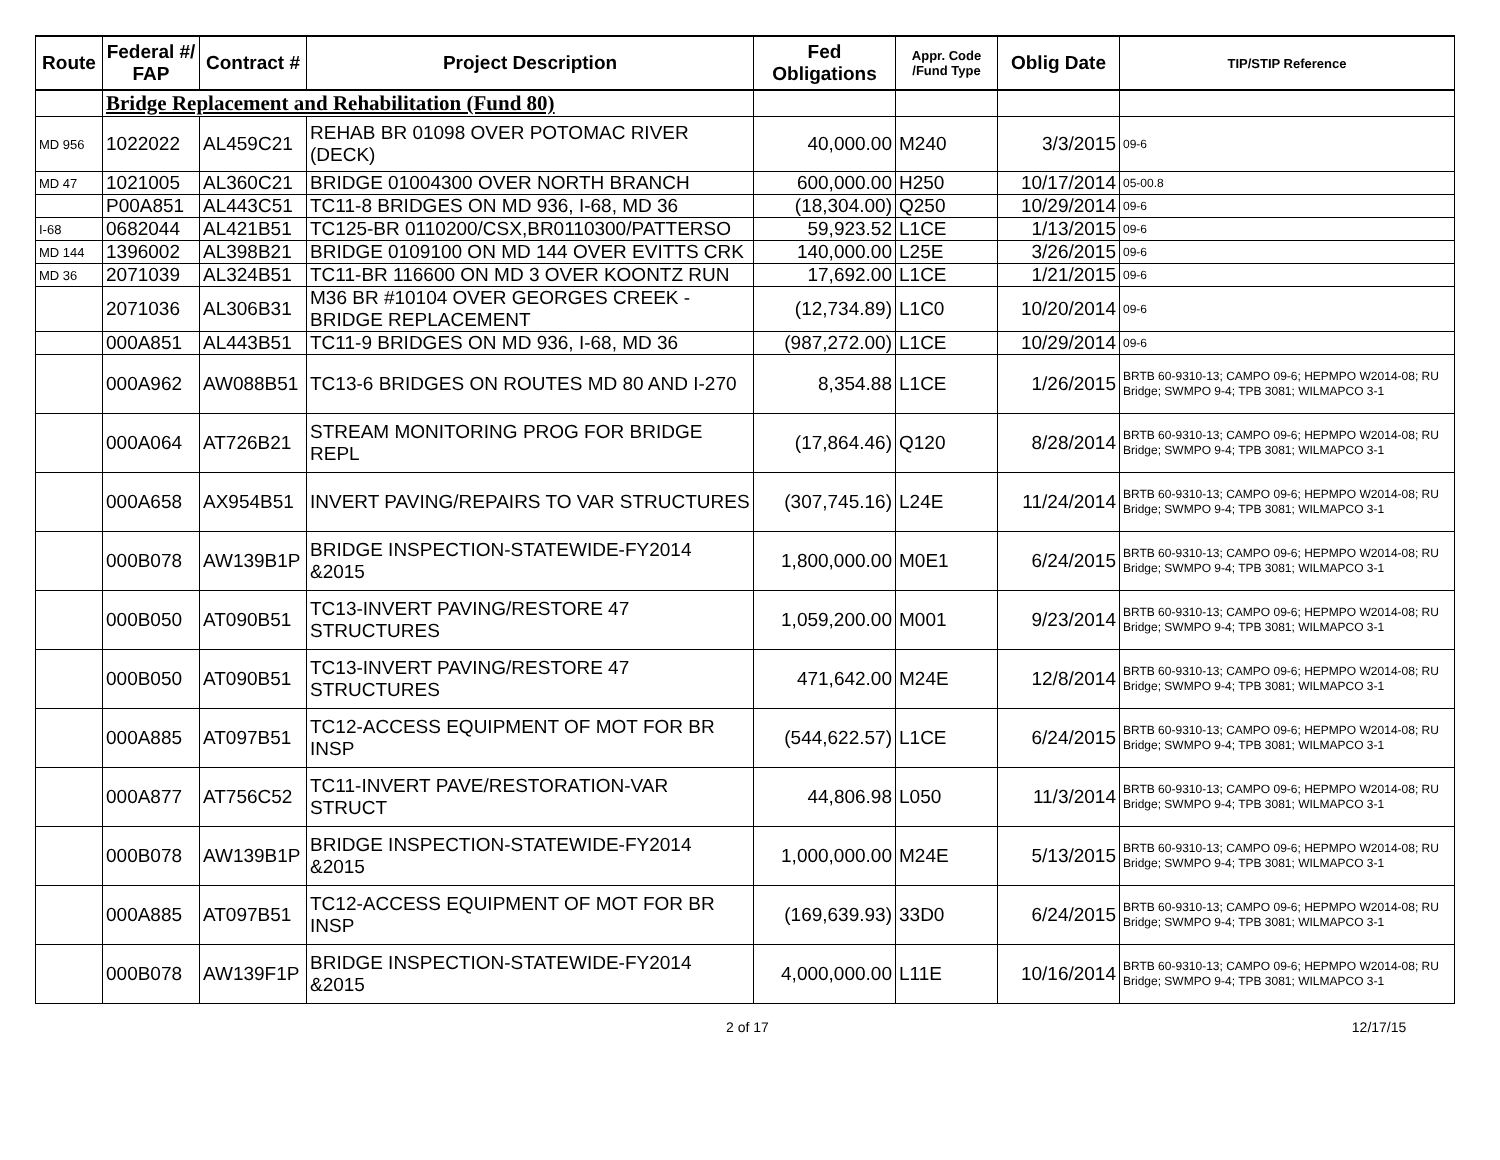| Route | Federal #/ FAP | Contract # | Project Description | Fed Obligations | Appr. Code /Fund Type | Oblig Date | TIP/STIP Reference |
| --- | --- | --- | --- | --- | --- | --- | --- |
| | Bridge Replacement and Rehabilitation (Fund 80) | | | | | | |
| MD 956 | 1022022 | AL459C21 | REHAB BR 01098 OVER POTOMAC RIVER (DECK) | 40,000.00 | M240 | 3/3/2015 | 09-6 |
| MD 47 | 1021005 | AL360C21 | BRIDGE 01004300 OVER NORTH BRANCH | 600,000.00 | H250 | 10/17/2014 | 05-00.8 |
| | P00A851 | AL443C51 | TC11-8 BRIDGES ON MD 936, I-68, MD 36 | (18,304.00) | Q250 | 10/29/2014 | 09-6 |
| I-68 | 0682044 | AL421B51 | TC125-BR 0110200/CSX,BR0110300/PATTERSO | 59,923.52 | L1CE | 1/13/2015 | 09-6 |
| MD 144 | 1396002 | AL398B21 | BRIDGE 0109100 ON MD 144 OVER EVITTS CRK | 140,000.00 | L25E | 3/26/2015 | 09-6 |
| MD 36 | 2071039 | AL324B51 | TC11-BR 116600 ON MD 3 OVER KOONTZ RUN | 17,692.00 | L1CE | 1/21/2015 | 09-6 |
| | 2071036 | AL306B31 | M36 BR #10104 OVER GEORGES CREEK -BRIDGE REPLACEMENT | (12,734.89) | L1C0 | 10/20/2014 | 09-6 |
| | 000A851 | AL443B51 | TC11-9 BRIDGES ON MD 936, I-68, MD 36 | (987,272.00) | L1CE | 10/29/2014 | 09-6 |
| | 000A962 | AW088B51 | TC13-6 BRIDGES ON ROUTES MD 80 AND I-270 | 8,354.88 | L1CE | 1/26/2015 | BRTB 60-9310-13; CAMPO 09-6; HEPMPO W2014-08; RU Bridge; SWMPO 9-4; TPB 3081; WILMAPCO 3-1 |
| | 000A064 | AT726B21 | STREAM MONITORING PROG FOR BRIDGE REPL | (17,864.46) | Q120 | 8/28/2014 | BRTB 60-9310-13; CAMPO 09-6; HEPMPO W2014-08; RU Bridge; SWMPO 9-4; TPB 3081; WILMAPCO 3-1 |
| | 000A658 | AX954B51 | INVERT PAVING/REPAIRS TO VAR STRUCTURES | (307,745.16) | L24E | 11/24/2014 | BRTB 60-9310-13; CAMPO 09-6; HEPMPO W2014-08; RU Bridge; SWMPO 9-4; TPB 3081; WILMAPCO 3-1 |
| | 000B078 | AW139B1P | BRIDGE INSPECTION-STATEWIDE-FY2014 &2015 | 1,800,000.00 | M0E1 | 6/24/2015 | BRTB 60-9310-13; CAMPO 09-6; HEPMPO W2014-08; RU Bridge; SWMPO 9-4; TPB 3081; WILMAPCO 3-1 |
| | 000B050 | AT090B51 | TC13-INVERT PAVING/RESTORE 47 STRUCTURES | 1,059,200.00 | M001 | 9/23/2014 | BRTB 60-9310-13; CAMPO 09-6; HEPMPO W2014-08; RU Bridge; SWMPO 9-4; TPB 3081; WILMAPCO 3-1 |
| | 000B050 | AT090B51 | TC13-INVERT PAVING/RESTORE 47 STRUCTURES | 471,642.00 | M24E | 12/8/2014 | BRTB 60-9310-13; CAMPO 09-6; HEPMPO W2014-08; RU Bridge; SWMPO 9-4; TPB 3081; WILMAPCO 3-1 |
| | 000A885 | AT097B51 | TC12-ACCESS EQUIPMENT OF MOT FOR BR INSP | (544,622.57) | L1CE | 6/24/2015 | BRTB 60-9310-13; CAMPO 09-6; HEPMPO W2014-08; RU Bridge; SWMPO 9-4; TPB 3081; WILMAPCO 3-1 |
| | 000A877 | AT756C52 | TC11-INVERT PAVE/RESTORATION-VAR STRUCT | 44,806.98 | L050 | 11/3/2014 | BRTB 60-9310-13; CAMPO 09-6; HEPMPO W2014-08; RU Bridge; SWMPO 9-4; TPB 3081; WILMAPCO 3-1 |
| | 000B078 | AW139B1P | BRIDGE INSPECTION-STATEWIDE-FY2014 &2015 | 1,000,000.00 | M24E | 5/13/2015 | BRTB 60-9310-13; CAMPO 09-6; HEPMPO W2014-08; RU Bridge; SWMPO 9-4; TPB 3081; WILMAPCO 3-1 |
| | 000A885 | AT097B51 | TC12-ACCESS EQUIPMENT OF MOT FOR BR INSP | (169,639.93) | 33D0 | 6/24/2015 | BRTB 60-9310-13; CAMPO 09-6; HEPMPO W2014-08; RU Bridge; SWMPO 9-4; TPB 3081; WILMAPCO 3-1 |
| | 000B078 | AW139F1P | BRIDGE INSPECTION-STATEWIDE-FY2014 &2015 | 4,000,000.00 | L11E | 10/16/2014 | BRTB 60-9310-13; CAMPO 09-6; HEPMPO W2014-08; RU Bridge; SWMPO 9-4; TPB 3081; WILMAPCO 3-1 |
2 of 17 12/17/15